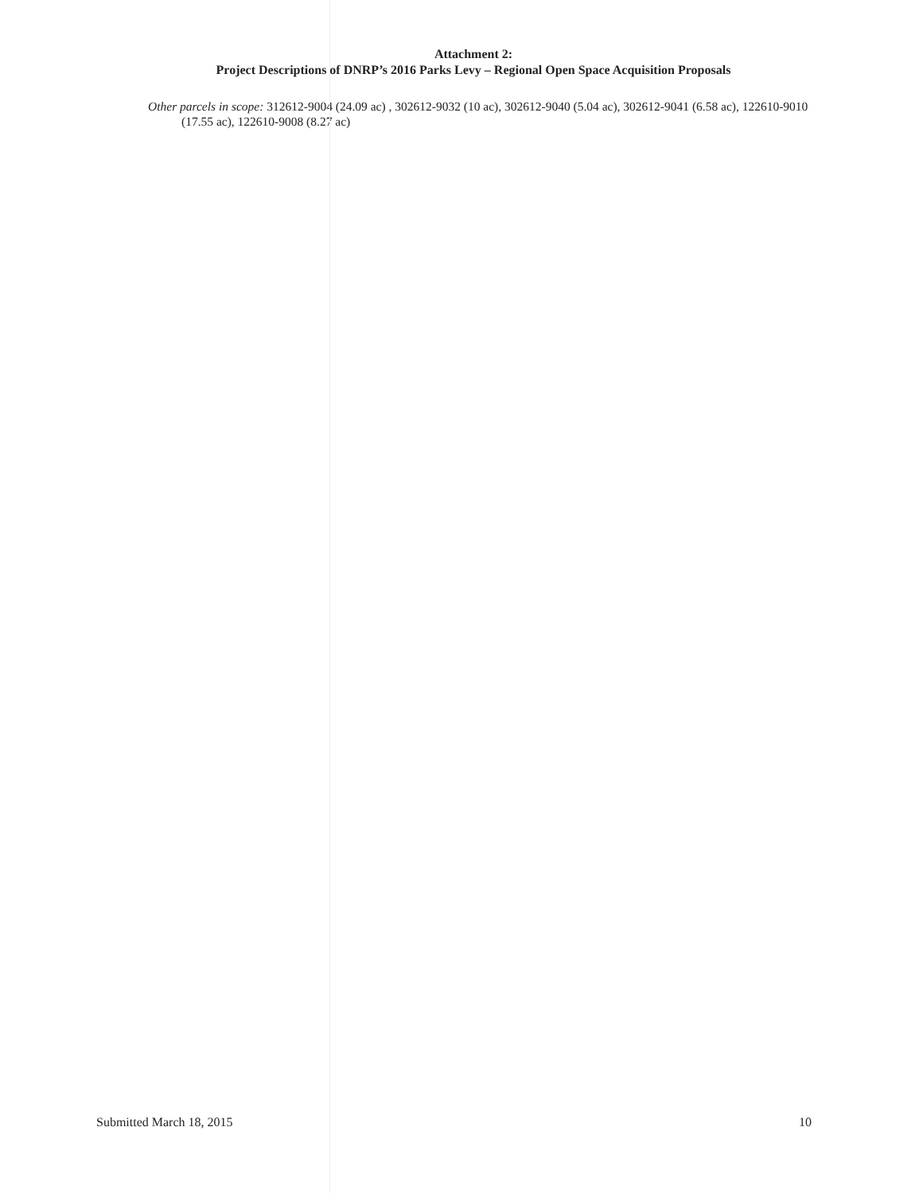Attachment 2:
Project Descriptions of DNRP’s 2016 Parks Levy – Regional Open Space Acquisition Proposals
Other parcels in scope: 312612-9004 (24.09 ac) , 302612-9032 (10 ac), 302612-9040 (5.04 ac), 302612-9041 (6.58 ac), 122610-9010 (17.55 ac), 122610-9008 (8.27 ac)
Submitted March 18, 2015 10